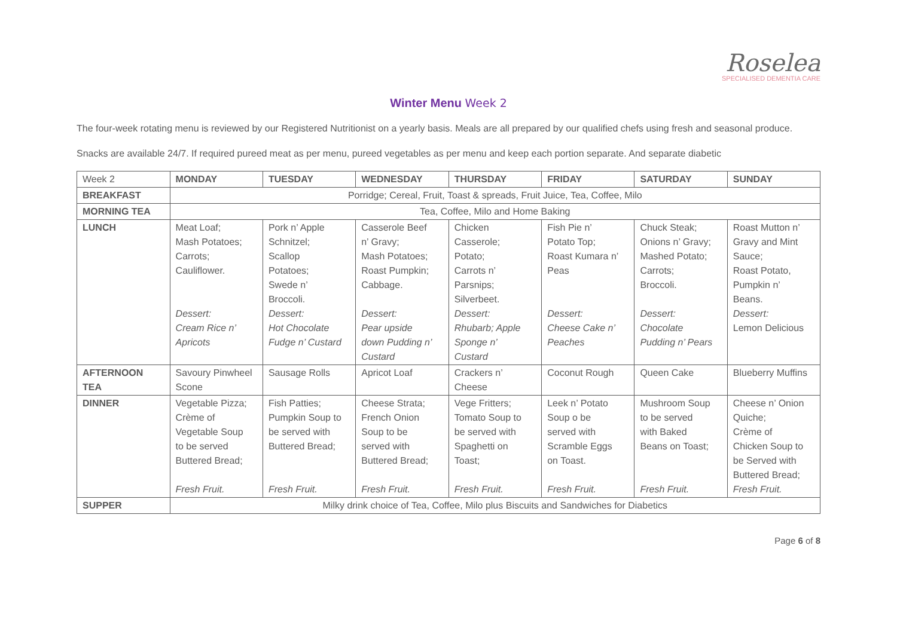Roselea
SPECIALISED DEMENTIA CARE
Winter Menu Week 2
The four-week rotating menu is reviewed by our Registered Nutritionist on a yearly basis. Meals are all prepared by our qualified chefs using fresh and seasonal produce.
Snacks are available 24/7. If required pureed meat as per menu, pureed vegetables as per menu and keep each portion separate. And separate diabetic
| Week 2 | MONDAY | TUESDAY | WEDNESDAY | THURSDAY | FRIDAY | SATURDAY | SUNDAY |
| BREAKFAST | Porridge; Cereal, Fruit, Toast & spreads, Fruit Juice, Tea, Coffee, Milo | | | | | | |
| MORNING TEA | Tea, Coffee, Milo and Home Baking | | | | | | |
| LUNCH | Meat Loaf; Mash Potatoes; Carrots; Cauliflower. Dessert: Cream Rice n’ Apricots | Pork n’ Apple Schnitzel; Scallop Potatoes; Swede n’ Broccoli. Dessert: Hot Chocolate Fudge n’ Custard | Casserole Beef n’ Gravy; Mash Potatoes; Roast Pumpkin; Cabbage. Dessert: Pear upside down Pudding n’ Custard | Chicken Casserole; Potato; Carrots n’ Parsnips; Silverbeet. Dessert: Rhubarb; Apple Sponge n’ Custard | Fish Pie n’ Potato Top; Roast Kumara n’ Peas Dessert: Cheese Cake n’ Peaches | Chuck Steak; Onions n’ Gravy; Mashed Potato; Carrots; Broccoli. Dessert: Chocolate Pudding n’ Pears | Roast Mutton n’ Gravy and Mint Sauce; Roast Potato, Pumpkin n’ Beans. Dessert: Lemon Delicious |
| AFTERNOON TEA | Savoury Pinwheel Scone | Sausage Rolls | Apricot Loaf | Crackers n’ Cheese | Coconut Rough | Queen Cake | Blueberry Muffins |
| DINNER | Vegetable Pizza; Crème of Vegetable Soup to be served Buttered Bread; Fresh Fruit. | Fish Patties; Pumpkin Soup to be served with Buttered Bread; Fresh Fruit. | Cheese Strata; French Onion Soup to be served with Buttered Bread; Fresh Fruit. | Vege Fritters; Tomato Soup to be served with Spaghetti on Toast; Fresh Fruit. | Leek n’ Potato Soup o be served with Scramble Eggs on Toast. Fresh Fruit. | Mushroom Soup to be served with Baked Beans on Toast; Fresh Fruit. | Cheese n’ Onion Quiche; Crème of Chicken Soup to be Served with Buttered Bread; Fresh Fruit. |
| SUPPER | Milky drink choice of Tea, Coffee, Milo plus Biscuits and Sandwiches for Diabetics | | | | | | |
Page 6 of 8